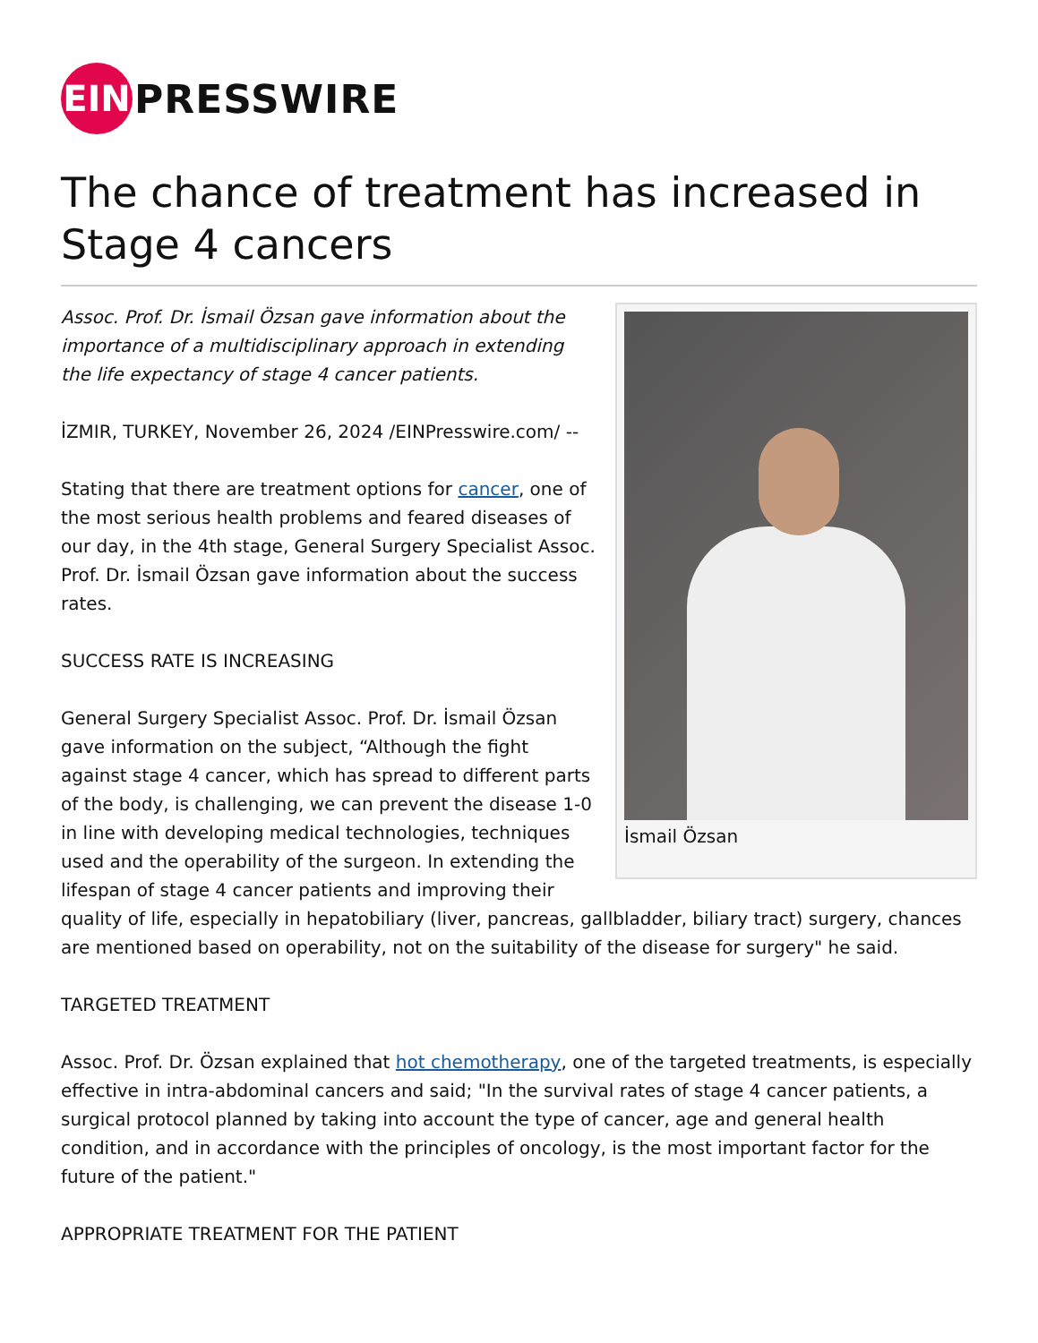EIN
PRESSWIRE
The chance of treatment has increased in Stage 4 cancers
İsmail Özsan
Assoc. Prof. Dr. İsmail Özsan gave information about the importance of a multidisciplinary approach in extending the life expectancy of stage 4 cancer patients.
İZMIR, TURKEY, November 26, 2024 /EINPresswire.com/ --
Stating that there are treatment options for cancer, one of the most serious health problems and feared diseases of our day, in the 4th stage, General Surgery Specialist Assoc. Prof. Dr. İsmail Özsan gave information about the success rates.
SUCCESS RATE IS INCREASING
General Surgery Specialist Assoc. Prof. Dr. İsmail Özsan gave information on the subject, “Although the fight against stage 4 cancer, which has spread to different parts of the body, is challenging, we can prevent the disease 1-0 in line with developing medical technologies, techniques used and the operability of the surgeon. In extending the lifespan of stage 4 cancer patients and improving their quality of life, especially in hepatobiliary (liver, pancreas, gallbladder, biliary tract) surgery, chances are mentioned based on operability, not on the suitability of the disease for surgery" he said.
TARGETED TREATMENT
Assoc. Prof. Dr. Özsan explained that hot chemotherapy, one of the targeted treatments, is especially effective in intra-abdominal cancers and said; "In the survival rates of stage 4 cancer patients, a surgical protocol planned by taking into account the type of cancer, age and general health condition, and in accordance with the principles of oncology, is the most important factor for the future of the patient."
APPROPRIATE TREATMENT FOR THE PATIENT